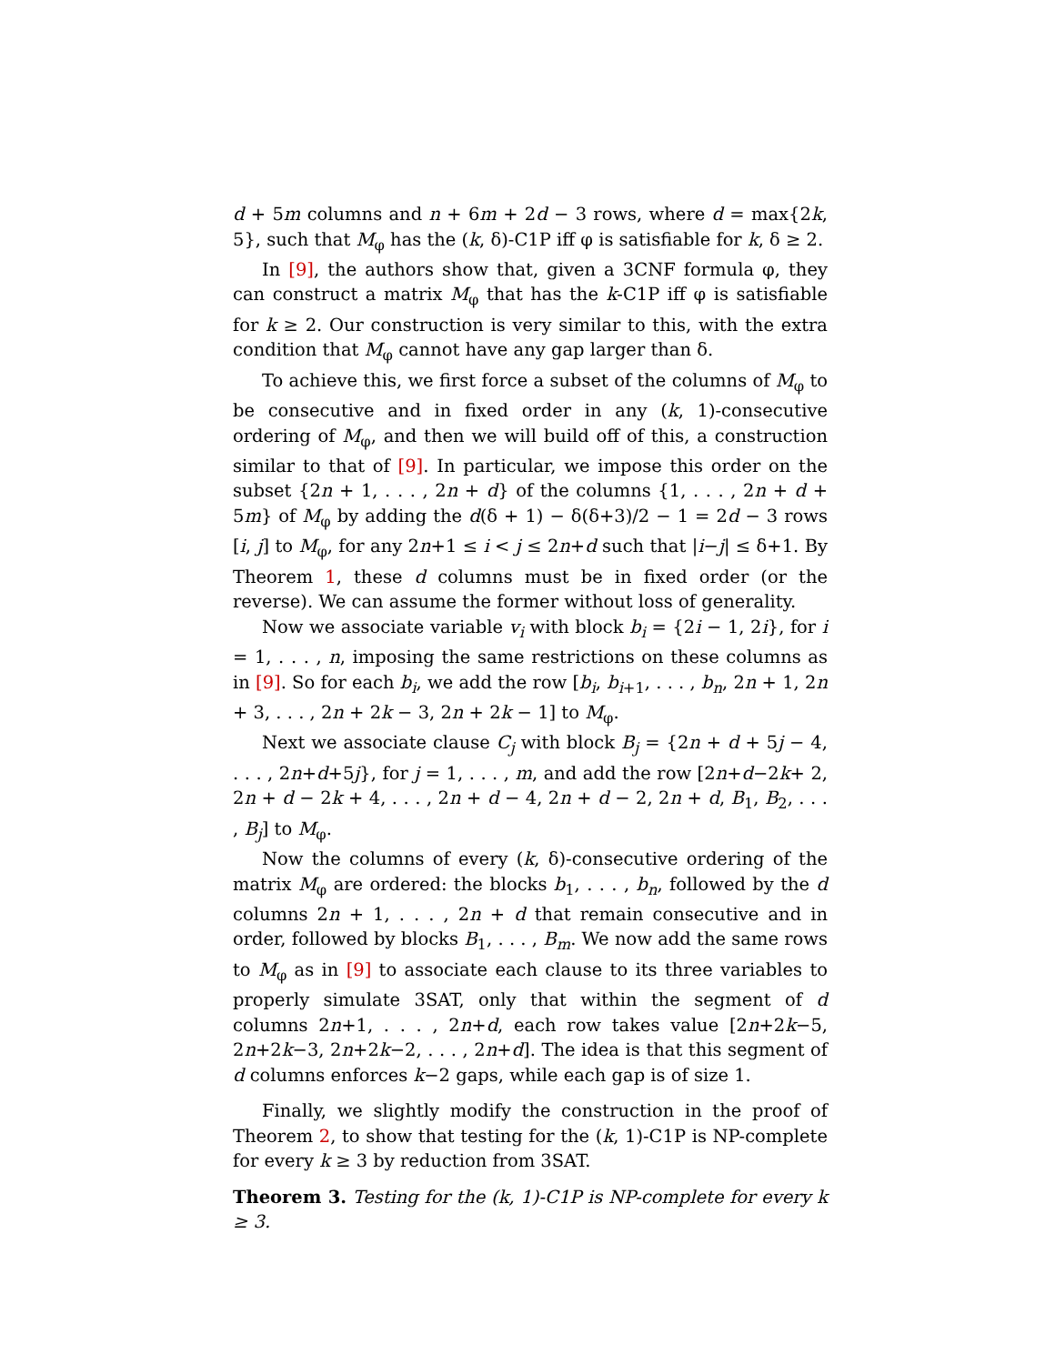d + 5m columns and n + 6m + 2d − 3 rows, where d = max{2k, 5}, such that M<sub>φ</sub> has the (k, δ)-C1P iff φ is satisfiable for k, δ ≥ 2.
In [9], the authors show that, given a 3CNF formula φ, they can construct a matrix M<sub>φ</sub> that has the k-C1P iff φ is satisfiable for k ≥ 2. Our construction is very similar to this, with the extra condition that M<sub>φ</sub> cannot have any gap larger than δ.
To achieve this, we first force a subset of the columns of M<sub>φ</sub> to be consecutive and in fixed order in any (k, 1)-consecutive ordering of M<sub>φ</sub>, and then we will build off of this, a construction similar to that of [9]. In particular, we impose this order on the subset {2n + 1, . . . , 2n + d} of the columns {1, . . . , 2n + d + 5m} of M<sub>φ</sub> by adding the d(δ + 1) − δ(δ+3)/2 − 1 = 2d − 3 rows [i, j] to M<sub>φ</sub>, for any 2n+1 ≤ i < j ≤ 2n+d such that |i−j| ≤ δ+1. By Theorem 1, these d columns must be in fixed order (or the reverse). We can assume the former without loss of generality.
Now we associate variable v<sub>i</sub> with block b<sub>i</sub> = {2i − 1, 2i}, for i = 1, . . . , n, imposing the same restrictions on these columns as in [9]. So for each b<sub>i</sub>, we add the row [b<sub>i</sub>, b<sub>i+1</sub>, . . . , b<sub>n</sub>, 2n + 1, 2n + 3, . . . , 2n + 2k − 3, 2n + 2k − 1] to M<sub>φ</sub>.
Next we associate clause C<sub>j</sub> with block B<sub>j</sub> = {2n + d + 5j − 4, . . . , 2n+d+5j}, for j = 1, . . . , m, and add the row [2n+d−2k+ 2, 2n + d − 2k + 4, . . . , 2n + d − 4, 2n + d − 2, 2n + d, B<sub>1</sub>, B<sub>2</sub>, . . . , B<sub>j</sub>] to M<sub>φ</sub>.
Now the columns of every (k, δ)-consecutive ordering of the matrix M<sub>φ</sub> are ordered: the blocks b<sub>1</sub>, . . . , b<sub>n</sub>, followed by the d columns 2n + 1, . . . , 2n + d that remain consecutive and in order, followed by blocks B<sub>1</sub>, . . . , B<sub>m</sub>. We now add the same rows to M<sub>φ</sub> as in [9] to associate each clause to its three variables to properly simulate 3SAT, only that within the segment of d columns 2n+1, . . . , 2n+d, each row takes value [2n+2k−5, 2n+2k−3, 2n+2k−2, . . . , 2n+d]. The idea is that this segment of d columns enforces k−2 gaps, while each gap is of size 1.
Finally, we slightly modify the construction in the proof of Theorem 2, to show that testing for the (k, 1)-C1P is NP-complete for every k ≥ 3 by reduction from 3SAT.
Theorem 3. Testing for the (k, 1)-C1P is NP-complete for every k ≥ 3.